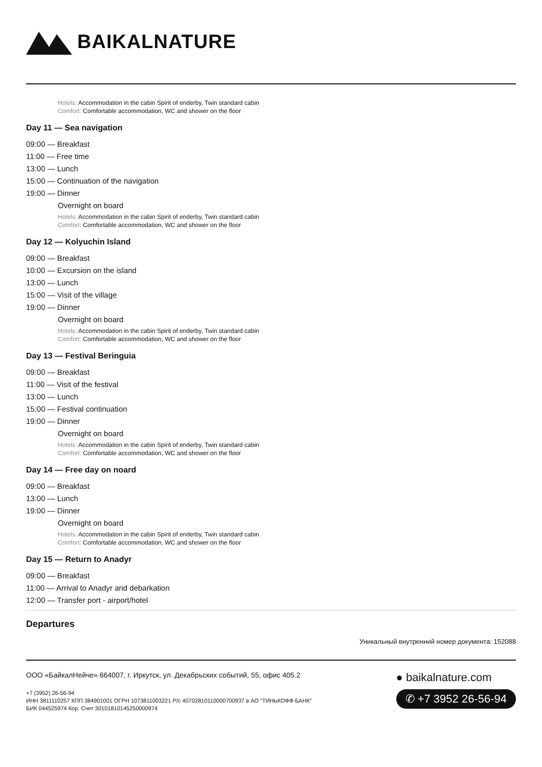BAIKALNATURE
Hotels: Accommodation in the cabin Spirit of enderby, Twin standard cabin
Comfort: Comfortable accommodation, WC and shower on the floor
Day 11 — Sea navigation
09:00 — Breakfast
11:00 — Free time
13:00 — Lunch
15:00 — Continuation of the navigation
19:00 — Dinner
Overnight on board
Hotels: Accommodation in the cabin Spirit of enderby, Twin standard cabin
Comfort: Comfortable accommodation, WC and shower on the floor
Day 12 — Kolyuchin Island
09:00 — Breakfast
10:00 — Excursion on the island
13:00 — Lunch
15:00 — Visit of the village
19:00 — Dinner
Overnight on board
Hotels: Accommodation in the cabin Spirit of enderby, Twin standard cabin
Comfort: Comfortable accommodation, WC and shower on the floor
Day 13 — Festival Beringuia
09:00 — Breakfast
11:00 — Visit of the festival
13:00 — Lunch
15:00 — Festival continuation
19:00 — Dinner
Overnight on board
Hotels: Accommodation in the cabin Spirit of enderby, Twin standard cabin
Comfort: Comfortable accommodation, WC and shower on the floor
Day 14 — Free day on noard
09:00 — Breakfast
13:00 — Lunch
19:00 — Dinner
Overnight on board
Hotels: Accommodation in the cabin Spirit of enderby, Twin standard cabin
Comfort: Comfortable accommodation, WC and shower on the floor
Day 15 — Return to Anadyr
09:00 — Breakfast
11:00 — Arrival to Anadyr and debarkation
12:00 — Transfer port - airport/hotel
Departures
Уникальный внутренний номер документа: 152088
ООО «БайкалНейче» 664007, г. Иркутск, ул. Декабрьских событий, 55, офис 405.2
+7 (3952) 26-56-94
ИНН 3811110257 КПП 384901001 ОГРН 1073811003221 Р/с 40702810110000700937 в АО "ТИНЬКОФФ БАНК"
БИК 044525974 Кор. Счет 30101810145250000974
● baikalnature.com
✆ +7 3952 26-56-94